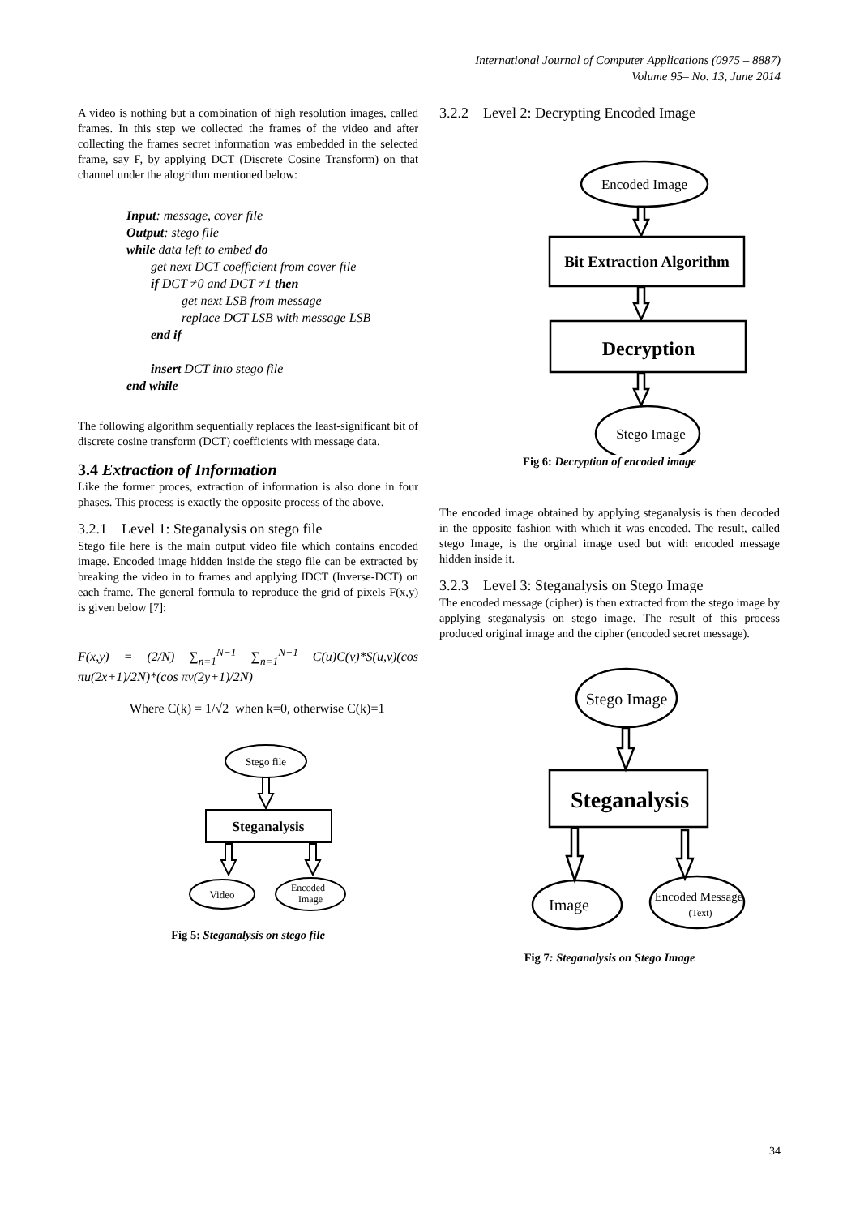International Journal of Computer Applications (0975 – 8887)
Volume 95– No. 13, June 2014
A video is nothing but a combination of high resolution images, called frames. In this step we collected the frames of the video and after collecting the frames secret information was embedded in the selected frame, say F, by applying DCT (Discrete Cosine Transform) on that channel under the alogrithm mentioned below:
Input: message, cover file
Output: stego file
while data left to embed do
get next DCT coefficient from cover file
if DCT ≠0 and DCT ≠1 then
get next LSB from message
replace DCT LSB with message LSB
end if
insert DCT into stego file
end while
The following algorithm sequentially replaces the least-significant bit of discrete cosine transform (DCT) coefficients with message data.
3.4 Extraction of Information
Like the former proces, extraction of information is also done in four phases. This process is exactly the opposite process of the above.
3.2.1 Level 1: Steganalysis on stego file
Stego file here is the main output video file which contains encoded image. Encoded image hidden inside the stego file can be extracted by breaking the video in to frames and applying IDCT (Inverse-DCT) on each frame. The general formula to reproduce the grid of pixels F(x,y) is given below [7]:
F(x,y) = (2/N) ∑<sub>n=1</sub><sup>N−1</sup> ∑<sub>n=1</sub><sup>N−1</sup> C(u)C(v)*S(u,v)(cos πu(2x+1)/2N)*(cos πv(2y+1)/2N)
Where C(k) = 1/√2 when k=0, otherwise C(k)=1
Stego file
Steganalysis
Video
Encoded
Image
Fig 5: Steganalysis on stego file
3.2.2 Level 2: Decrypting Encoded Image
Encoded Image
Bit Extraction Algorithm
Decryption
Stego Image
Fig 6: Decryption of encoded image
The encoded image obtained by applying steganalysis is then decoded in the opposite fashion with which it was encoded. The result, called stego Image, is the orginal image used but with encoded message hidden inside it.
3.2.3 Level 3: Steganalysis on Stego Image
The encoded message (cipher) is then extracted from the stego image by applying steganalysis on stego image. The result of this process produced original image and the cipher (encoded secret message).
Stego Image
Steganalysis
Image
Encoded Message
(Text)
Fig 7: Steganalysis on Stego Image
34